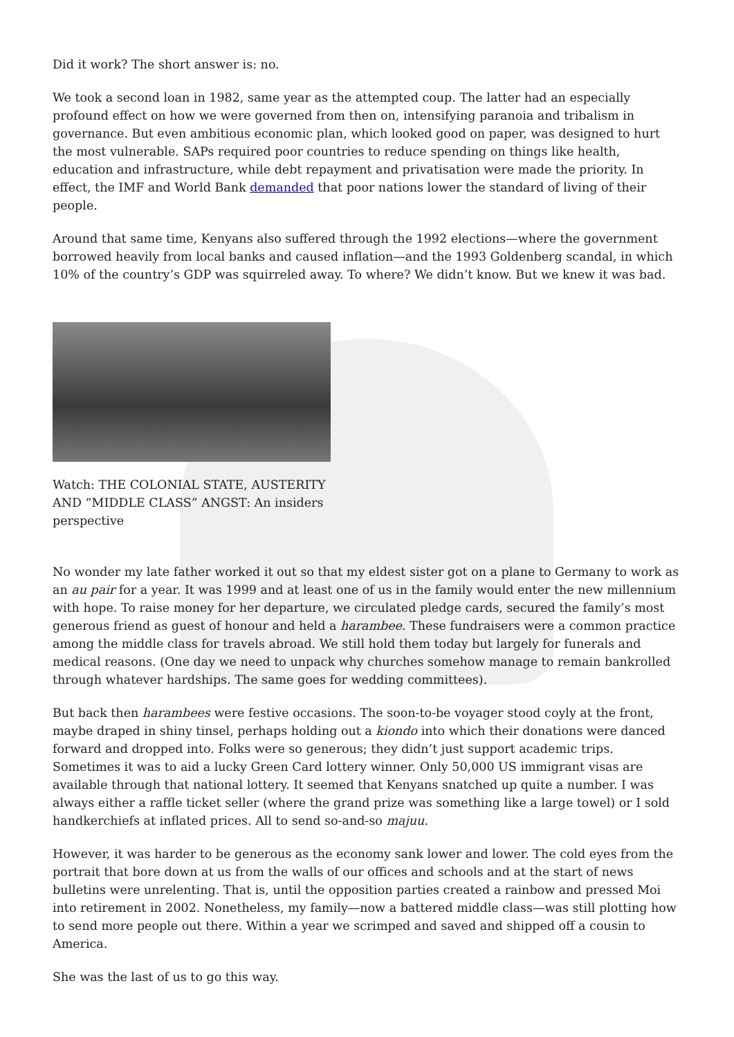Did it work? The short answer is: no.
We took a second loan in 1982, same year as the attempted coup. The latter had an especially profound effect on how we were governed from then on, intensifying paranoia and tribalism in governance. But even ambitious economic plan, which looked good on paper, was designed to hurt the most vulnerable. SAPs required poor countries to reduce spending on things like health, education and infrastructure, while debt repayment and privatisation were made the priority. In effect, the IMF and World Bank demanded that poor nations lower the standard of living of their people.
Around that same time, Kenyans also suffered through the 1992 elections—where the government borrowed heavily from local banks and caused inflation—and the 1993 Goldenberg scandal, in which 10% of the country’s GDP was squirreled away. To where? We didn’t know. But we knew it was bad.
Watch: THE COLONIAL STATE, AUSTERITY AND “MIDDLE CLASS” ANGST: An insiders perspective
No wonder my late father worked it out so that my eldest sister got on a plane to Germany to work as an au pair for a year. It was 1999 and at least one of us in the family would enter the new millennium with hope. To raise money for her departure, we circulated pledge cards, secured the family’s most generous friend as guest of honour and held a harambee. These fundraisers were a common practice among the middle class for travels abroad. We still hold them today but largely for funerals and medical reasons. (One day we need to unpack why churches somehow manage to remain bankrolled through whatever hardships. The same goes for wedding committees).
But back then harambees were festive occasions. The soon-to-be voyager stood coyly at the front, maybe draped in shiny tinsel, perhaps holding out a kiondo into which their donations were danced forward and dropped into. Folks were so generous; they didn’t just support academic trips. Sometimes it was to aid a lucky Green Card lottery winner. Only 50,000 US immigrant visas are available through that national lottery. It seemed that Kenyans snatched up quite a number. I was always either a raffle ticket seller (where the grand prize was something like a large towel) or I sold handkerchiefs at inflated prices. All to send so-and-so majuu.
However, it was harder to be generous as the economy sank lower and lower. The cold eyes from the portrait that bore down at us from the walls of our offices and schools and at the start of news bulletins were unrelenting. That is, until the opposition parties created a rainbow and pressed Moi into retirement in 2002. Nonetheless, my family—now a battered middle class—was still plotting how to send more people out there. Within a year we scrimped and saved and shipped off a cousin to America.
She was the last of us to go this way.